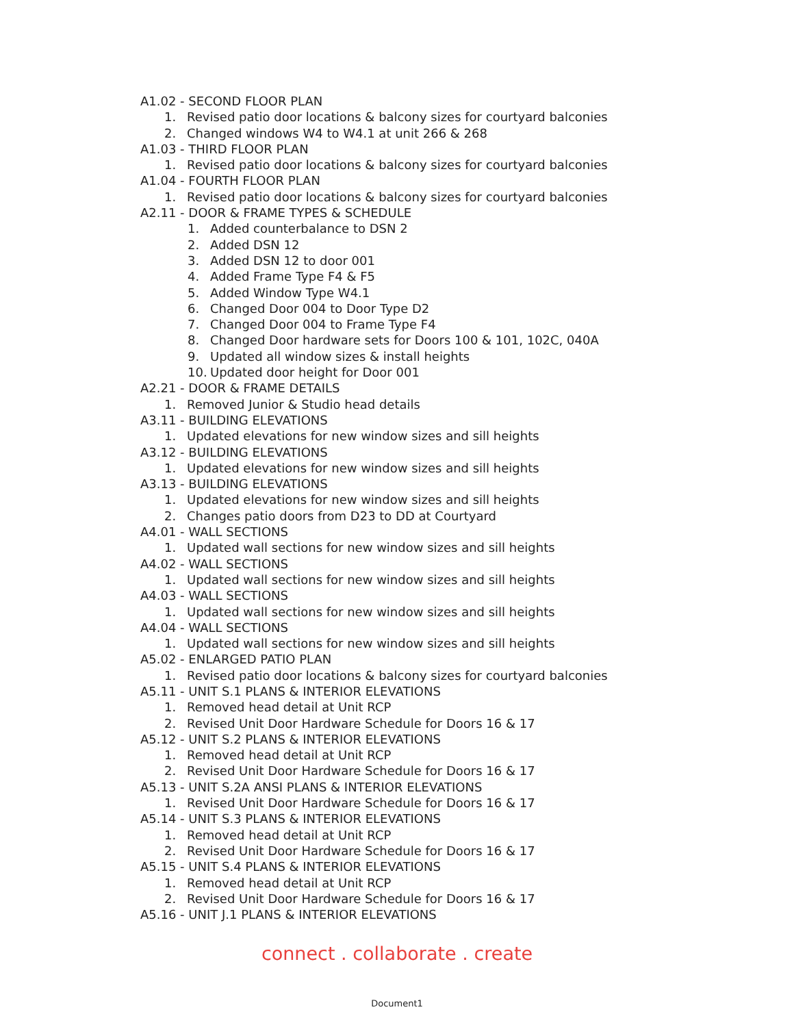A1.02 - SECOND FLOOR PLAN
1. Revised patio door locations & balcony sizes for courtyard balconies
2. Changed windows W4 to W4.1 at unit 266 & 268
A1.03 - THIRD FLOOR PLAN
1. Revised patio door locations & balcony sizes for courtyard balconies
A1.04 - FOURTH FLOOR PLAN
1. Revised patio door locations & balcony sizes for courtyard balconies
A2.11 - DOOR & FRAME TYPES & SCHEDULE
1. Added counterbalance to DSN 2
2. Added DSN 12
3. Added DSN 12 to door 001
4. Added Frame Type F4 & F5
5. Added Window Type W4.1
6. Changed Door 004 to Door Type D2
7. Changed Door 004 to Frame Type F4
8. Changed Door hardware sets for Doors 100 & 101, 102C, 040A
9. Updated all window sizes & install heights
10. Updated door height for Door 001
A2.21 - DOOR & FRAME DETAILS
1. Removed Junior & Studio head details
A3.11 - BUILDING ELEVATIONS
1. Updated elevations for new window sizes and sill heights
A3.12 - BUILDING ELEVATIONS
1. Updated elevations for new window sizes and sill heights
A3.13 - BUILDING ELEVATIONS
1. Updated elevations for new window sizes and sill heights
2. Changes patio doors from D23 to DD at Courtyard
A4.01 - WALL SECTIONS
1. Updated wall sections for new window sizes and sill heights
A4.02 - WALL SECTIONS
1. Updated wall sections for new window sizes and sill heights
A4.03 - WALL SECTIONS
1. Updated wall sections for new window sizes and sill heights
A4.04 - WALL SECTIONS
1. Updated wall sections for new window sizes and sill heights
A5.02 - ENLARGED PATIO PLAN
1. Revised patio door locations & balcony sizes for courtyard balconies
A5.11 - UNIT S.1 PLANS & INTERIOR ELEVATIONS
1. Removed head detail at Unit RCP
2. Revised Unit Door Hardware Schedule for Doors 16 & 17
A5.12 - UNIT S.2 PLANS & INTERIOR ELEVATIONS
1. Removed head detail at Unit RCP
2. Revised Unit Door Hardware Schedule for Doors 16 & 17
A5.13 - UNIT S.2A ANSI PLANS & INTERIOR ELEVATIONS
1. Revised Unit Door Hardware Schedule for Doors 16 & 17
A5.14 - UNIT S.3 PLANS & INTERIOR ELEVATIONS
1. Removed head detail at Unit RCP
2. Revised Unit Door Hardware Schedule for Doors 16 & 17
A5.15 - UNIT S.4 PLANS & INTERIOR ELEVATIONS
1. Removed head detail at Unit RCP
2. Revised Unit Door Hardware Schedule for Doors 16 & 17
A5.16 - UNIT J.1 PLANS & INTERIOR ELEVATIONS
connect . collaborate . create
Document1